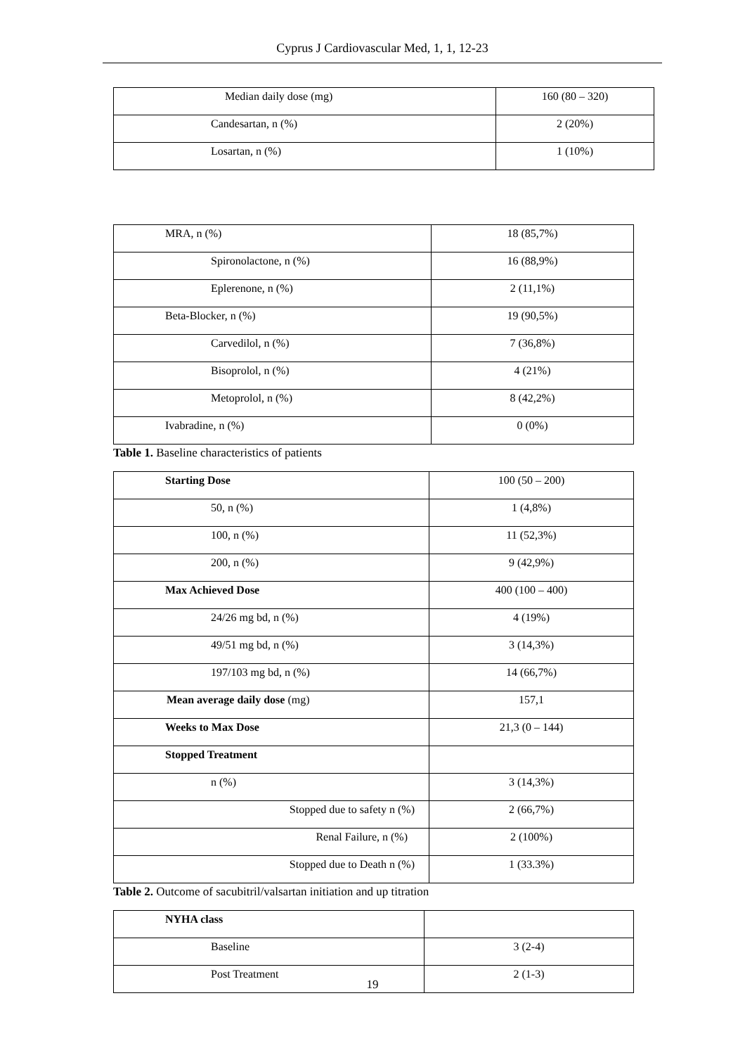Cyprus J Cardiovascular Med, 1, 1, 12-23
| Median daily dose (mg) | 160 (80 – 320) |
| Candesartan, n (%) | 2 (20%) |
| Losartan, n (%) | 1 (10%) |
| MRA, n (%) | 18 (85,7%) |
| Spironolactone, n (%) | 16 (88,9%) |
| Eplerenone, n (%) | 2 (11,1%) |
| Beta-Blocker, n (%) | 19 (90,5%) |
| Carvedilol, n (%) | 7 (36,8%) |
| Bisoprolol, n (%) | 4 (21%) |
| Metoprolol, n (%) | 8 (42,2%) |
| Ivabradine, n (%) | 0 (0%) |
Table 1. Baseline characteristics of patients
| Starting Dose | 100 (50 – 200) |
| 50, n (%) | 1 (4,8%) |
| 100, n (%) | 11 (52,3%) |
| 200, n (%) | 9 (42,9%) |
| Max Achieved Dose | 400 (100 – 400) |
| 24/26 mg bd, n (%) | 4 (19%) |
| 49/51 mg bd, n (%) | 3 (14,3%) |
| 197/103 mg bd, n (%) | 14 (66,7%) |
| Mean average daily dose (mg) | 157,1 |
| Weeks to Max Dose | 21,3 (0 – 144) |
| Stopped Treatment | |
| n (%) | 3 (14,3%) |
| Stopped due to safety n (%) | 2 (66,7%) |
| Renal Failure, n (%) | 2 (100%) |
| Stopped due to Death n (%) | 1 (33.3%) |
Table 2. Outcome of sacubitril/valsartan initiation and up titration
| NYHA class | |
| Baseline | 3 (2-4) |
| Post Treatment | 2 (1-3) |
19